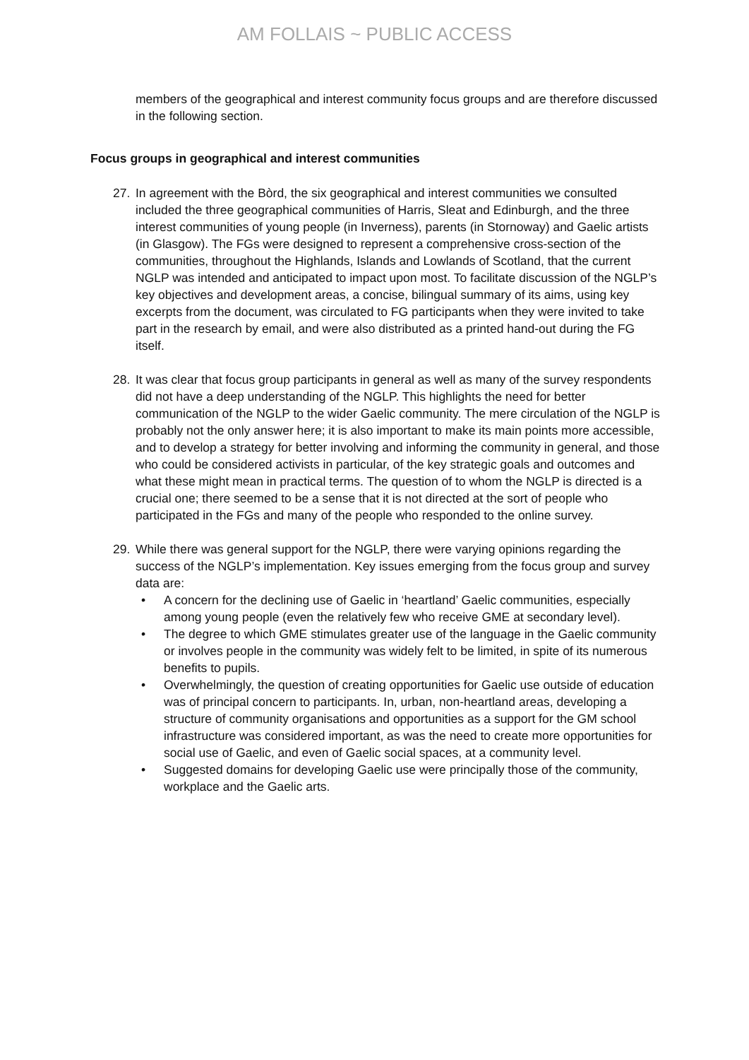AM FOLLAIS ~ PUBLIC ACCESS
members of the geographical and interest community focus groups and are therefore discussed in the following section.
Focus groups in geographical and interest communities
27. In agreement with the Bòrd, the six geographical and interest communities we consulted included the three geographical communities of Harris, Sleat and Edinburgh, and the three interest communities of young people (in Inverness), parents (in Stornoway) and Gaelic artists (in Glasgow). The FGs were designed to represent a comprehensive cross-section of the communities, throughout the Highlands, Islands and Lowlands of Scotland, that the current NGLP was intended and anticipated to impact upon most. To facilitate discussion of the NGLP’s key objectives and development areas, a concise, bilingual summary of its aims, using key excerpts from the document, was circulated to FG participants when they were invited to take part in the research by email, and were also distributed as a printed hand-out during the FG itself.
28. It was clear that focus group participants in general as well as many of the survey respondents did not have a deep understanding of the NGLP. This highlights the need for better communication of the NGLP to the wider Gaelic community. The mere circulation of the NGLP is probably not the only answer here; it is also important to make its main points more accessible, and to develop a strategy for better involving and informing the community in general, and those who could be considered activists in particular, of the key strategic goals and outcomes and what these might mean in practical terms. The question of to whom the NGLP is directed is a crucial one; there seemed to be a sense that it is not directed at the sort of people who participated in the FGs and many of the people who responded to the online survey.
29. While there was general support for the NGLP, there were varying opinions regarding the success of the NGLP’s implementation. Key issues emerging from the focus group and survey data are:
• A concern for the declining use of Gaelic in ‘heartland’ Gaelic communities, especially among young people (even the relatively few who receive GME at secondary level).
• The degree to which GME stimulates greater use of the language in the Gaelic community or involves people in the community was widely felt to be limited, in spite of its numerous benefits to pupils.
• Overwhelmingly, the question of creating opportunities for Gaelic use outside of education was of principal concern to participants. In, urban, non-heartland areas, developing a structure of community organisations and opportunities as a support for the GM school infrastructure was considered important, as was the need to create more opportunities for social use of Gaelic, and even of Gaelic social spaces, at a community level.
• Suggested domains for developing Gaelic use were principally those of the community, workplace and the Gaelic arts.